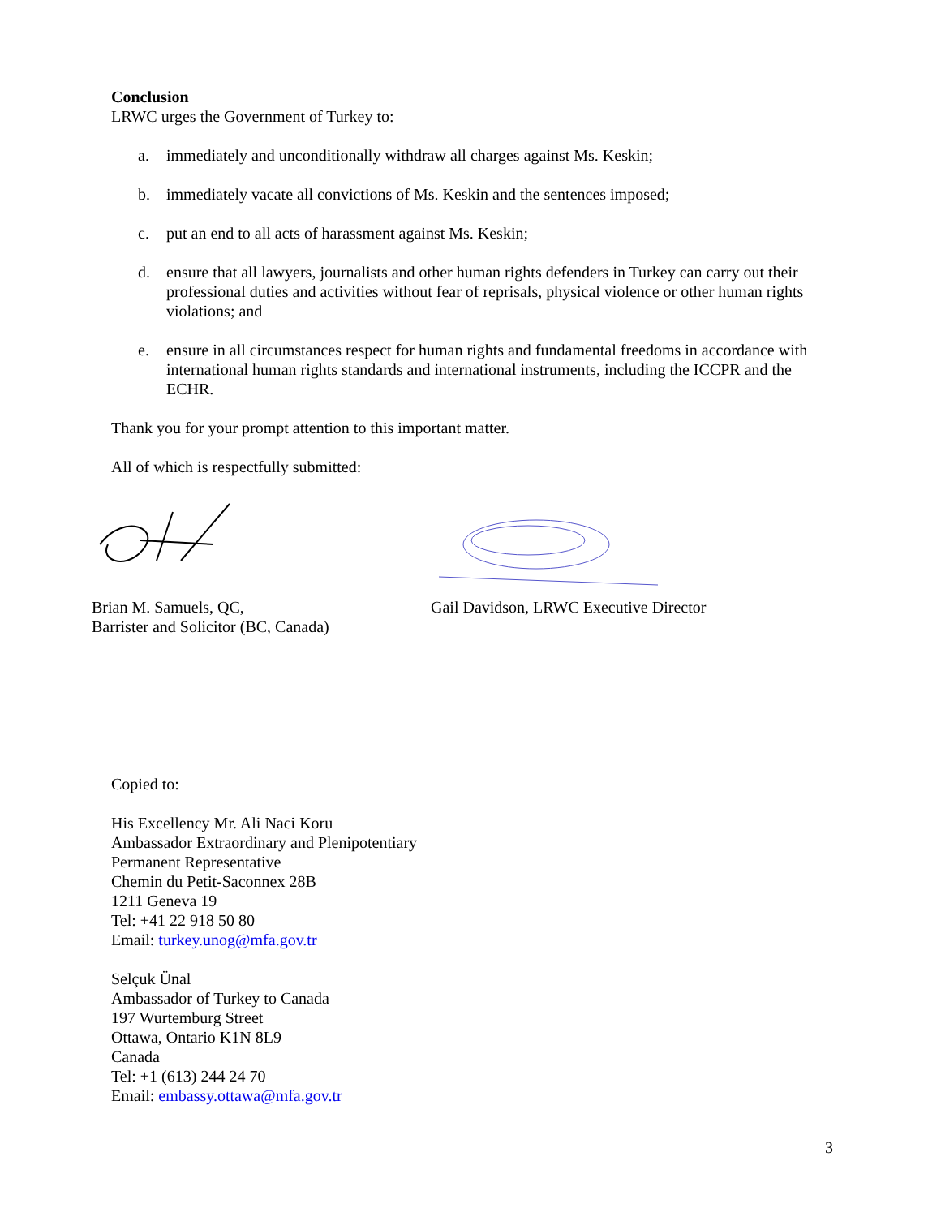Conclusion
LRWC urges the Government of Turkey to:
a. immediately and unconditionally withdraw all charges against Ms. Keskin;
b. immediately vacate all convictions of Ms. Keskin and the sentences imposed;
c. put an end to all acts of harassment against Ms. Keskin;
d. ensure that all lawyers, journalists and other human rights defenders in Turkey can carry out their professional duties and activities without fear of reprisals, physical violence or other human rights violations; and
e. ensure in all circumstances respect for human rights and fundamental freedoms in accordance with international human rights standards and international instruments, including the ICCPR and the ECHR.
Thank you for your prompt attention to this important matter.
All of which is respectfully submitted:
Brian M. Samuels, QC,
Barrister and Solicitor (BC, Canada)
Gail Davidson, LRWC Executive Director
Copied to:
His Excellency Mr. Ali Naci Koru
Ambassador Extraordinary and Plenipotentiary
Permanent Representative
Chemin du Petit-Saconnex 28B
1211 Geneva 19
Tel: +41 22 918 50 80
Email: turkey.unog@mfa.gov.tr
Selçuk Ünal
Ambassador of Turkey to Canada
197 Wurtemburg Street
Ottawa, Ontario K1N 8L9
Canada
Tel: +1 (613) 244 24 70
Email: embassy.ottawa@mfa.gov.tr
3